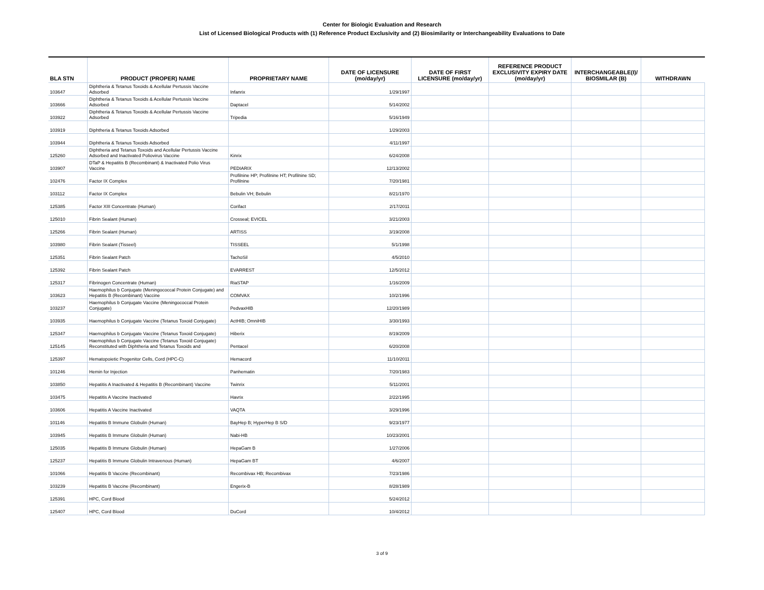Center for Biologic Evaluation and Research
List of Licensed Biological Products with (1) Reference Product Exclusivity and (2) Biosimilarity or Interchangeability Evaluations to Date
| BLA STN | PRODUCT (PROPER) NAME | PROPRIETARY NAME | DATE OF LICENSURE (mo/day/yr) | DATE OF FIRST LICENSURE (mo/day/yr) | REFERENCE PRODUCT EXCLUSIVITY EXPIRY DATE (mo/day/yr) | INTERCHANGEABLE(I)/ BIOSMILAR (B) | WITHDRAWN |
| --- | --- | --- | --- | --- | --- | --- | --- |
| 103647 | Diphtheria & Tetanus Toxoids & Acellular Pertussis Vaccine Adsorbed | Infanrix | 1/29/1997 | | | | |
| 103666 | Diphtheria & Tetanus Toxoids & Acellular Pertussis Vaccine Adsorbed | Daptacel | 5/14/2002 | | | | |
| 103922 | Diphtheria & Tetanus Toxoids & Acellular Pertussis Vaccine Adsorbed | Tripedia | 5/16/1949 | | | | |
| 103919 | Diphtheria & Tetanus Toxoids Adsorbed | | 1/29/2003 | | | | |
| 103944 | Diphtheria & Tetanus Toxoids Adsorbed | | 4/11/1997 | | | | |
| 125260 | Diphtheria and Tetanus Toxoids and Acellular Pertussis Vaccine Adsorbed and Inactivated Poliovirus Vaccine | Kinrix | 6/24/2008 | | | | |
| 103907 | DTaP & Hepatitis B (Recombinant) & Inactivated Polio Virus Vaccine | PEDIARIX | 12/13/2002 | | | | |
| 102476 | Factor IX Complex | Profilnine HP; Profilnine HT; Profilnine SD; Profilnine | 7/20/1981 | | | | |
| 103112 | Factor IX Complex | Bebulin VH; Bebulin | 8/21/1970 | | | | |
| 125385 | Factor XIII Concentrate (Human) | Corifact | 2/17/2011 | | | | |
| 125010 | Fibrin Sealant (Human) | Crosseal; EVICEL | 3/21/2003 | | | | |
| 125266 | Fibrin Sealant (Human) | ARTISS | 3/19/2008 | | | | |
| 103980 | Fibrin Sealant (Tisseel) | TISSEEL | 5/1/1998 | | | | |
| 125351 | Fibrin Sealant Patch | TachoSil | 4/5/2010 | | | | |
| 125392 | Fibrin Sealant Patch | EVARREST | 12/5/2012 | | | | |
| 125317 | Fibrinogen Concentrate (Human) | RiaSTAP | 1/16/2009 | | | | |
| 103623 | Haemophilus b Conjugate (Meningococcal Protein Conjugate) and Hepatitis B (Recombinant) Vaccine | COMVAX | 10/2/1996 | | | | |
| 103237 | Haemophilus b Conjugate Vaccine (Meningococcal Protein Conjugate) | PedvaxHIB | 12/20/1989 | | | | |
| 103935 | Haemophilus b Conjugate Vaccine (Tetanus Toxoid Conjugate) | ActHIB; OmniHIB | 3/30/1993 | | | | |
| 125347 | Haemophilus b Conjugate Vaccine (Tetanus Toxoid Conjugate) | Hiberix | 8/19/2009 | | | | |
| 125145 | Haemophilus b Conjugate Vaccine (Tetanus Toxoid Conjugate) Reconstituted with Diphtheria and Tetanus Toxoids and | Pentacel | 6/20/2008 | | | | |
| 125397 | Hematopoietic Progenitor Cells, Cord (HPC-C) | Hemacord | 11/10/2011 | | | | |
| 101246 | Hemin for Injection | Panhematin | 7/20/1983 | | | | |
| 103850 | Hepatitis A Inactivated & Hepatitis B (Recombinant) Vaccine | Twinrix | 5/11/2001 | | | | |
| 103475 | Hepatitis A Vaccine Inactivated | Havrix | 2/22/1995 | | | | |
| 103606 | Hepatitis A Vaccine Inactivated | VAQTA | 3/29/1996 | | | | |
| 101146 | Hepatitis B Immune Globulin (Human) | BayHep B; HyperHep B S/D | 9/23/1977 | | | | |
| 103945 | Hepatitis B Immune Globulin (Human) | Nabi-HB | 10/23/2001 | | | | |
| 125035 | Hepatitis B Immune Globulin (Human) | HepaGam B | 1/27/2006 | | | | |
| 125237 | Hepatitis B Immune Globulin Intravenous (Human) | HepaGam BT | 4/6/2007 | | | | |
| 101066 | Hepatitis B Vaccine (Recombinant) | Recombivax HB; Recombivax | 7/23/1986 | | | | |
| 103239 | Hepatitis B Vaccine (Recombinant) | Engerix-B | 8/28/1989 | | | | |
| 125391 | HPC, Cord Blood | | 5/24/2012 | | | | |
| 125407 | HPC, Cord Blood | DuCord | 10/4/2012 | | | | |
3 of 9